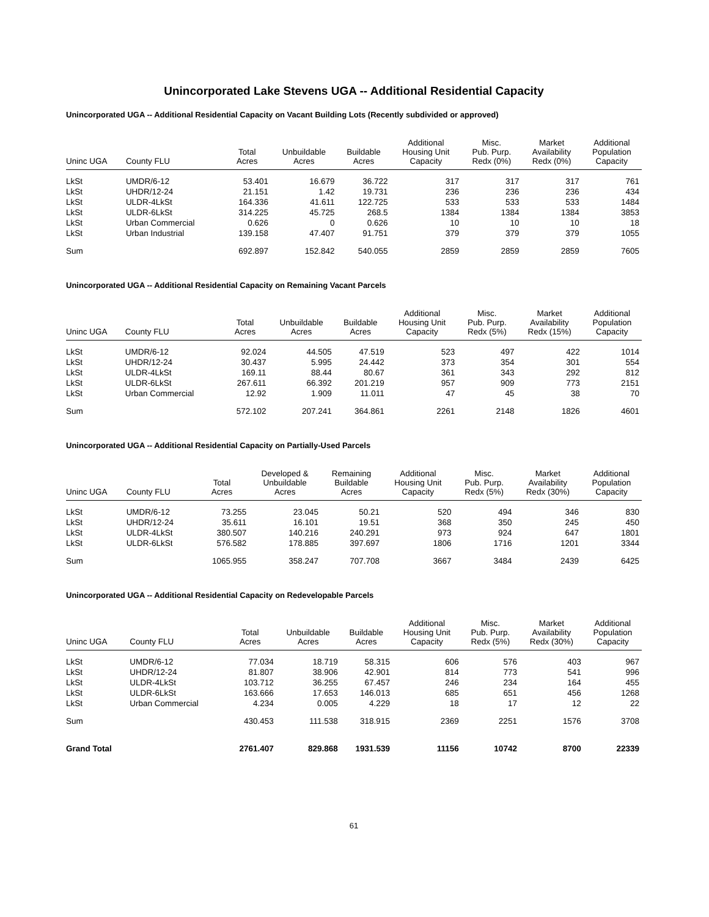Unincorporated Lake Stevens UGA -- Additional Residential Capacity
Unincorporated UGA -- Additional Residential Capacity on Vacant Building Lots (Recently subdivided or approved)
| Uninc UGA | County FLU | Total Acres | Unbuildable Acres | Buildable Acres | Additional Housing Unit Capacity | Misc. Pub. Purp. Redx (0%) | Market Availability Redx (0%) | Additional Population Capacity |
| --- | --- | --- | --- | --- | --- | --- | --- | --- |
| LkSt | UMDR/6-12 | 53.401 | 16.679 | 36.722 | 317 | 317 | 317 | 761 |
| LkSt | UHDR/12-24 | 21.151 | 1.42 | 19.731 | 236 | 236 | 236 | 434 |
| LkSt | ULDR-4LkSt | 164.336 | 41.611 | 122.725 | 533 | 533 | 533 | 1484 |
| LkSt | ULDR-6LkSt | 314.225 | 45.725 | 268.5 | 1384 | 1384 | 1384 | 3853 |
| LkSt | Urban Commercial | 0.626 | 0 | 0.626 | 10 | 10 | 10 | 18 |
| LkSt | Urban Industrial | 139.158 | 47.407 | 91.751 | 379 | 379 | 379 | 1055 |
| Sum | | 692.897 | 152.842 | 540.055 | 2859 | 2859 | 2859 | 7605 |
Unincorporated UGA -- Additional Residential Capacity on Remaining Vacant Parcels
| Uninc UGA | County FLU | Total Acres | Unbuildable Acres | Buildable Acres | Additional Housing Unit Capacity | Misc. Pub. Purp. Redx (5%) | Market Availability Redx (15%) | Additional Population Capacity |
| --- | --- | --- | --- | --- | --- | --- | --- | --- |
| LkSt | UMDR/6-12 | 92.024 | 44.505 | 47.519 | 523 | 497 | 422 | 1014 |
| LkSt | UHDR/12-24 | 30.437 | 5.995 | 24.442 | 373 | 354 | 301 | 554 |
| LkSt | ULDR-4LkSt | 169.11 | 88.44 | 80.67 | 361 | 343 | 292 | 812 |
| LkSt | ULDR-6LkSt | 267.611 | 66.392 | 201.219 | 957 | 909 | 773 | 2151 |
| LkSt | Urban Commercial | 12.92 | 1.909 | 11.011 | 47 | 45 | 38 | 70 |
| Sum | | 572.102 | 207.241 | 364.861 | 2261 | 2148 | 1826 | 4601 |
Unincorporated UGA -- Additional Residential Capacity on Partially-Used Parcels
| Uninc UGA | County FLU | Total Acres | Developed & Unbuildable Acres | Remaining Buildable Acres | Additional Housing Unit Capacity | Misc. Pub. Purp. Redx (5%) | Market Availability Redx (30%) | Additional Population Capacity |
| --- | --- | --- | --- | --- | --- | --- | --- | --- |
| LkSt | UMDR/6-12 | 73.255 | 23.045 | 50.21 | 520 | 494 | 346 | 830 |
| LkSt | UHDR/12-24 | 35.611 | 16.101 | 19.51 | 368 | 350 | 245 | 450 |
| LkSt | ULDR-4LkSt | 380.507 | 140.216 | 240.291 | 973 | 924 | 647 | 1801 |
| LkSt | ULDR-6LkSt | 576.582 | 178.885 | 397.697 | 1806 | 1716 | 1201 | 3344 |
| Sum | | 1065.955 | 358.247 | 707.708 | 3667 | 3484 | 2439 | 6425 |
Unincorporated UGA -- Additional Residential Capacity on Redevelopable Parcels
| Uninc UGA | County FLU | Total Acres | Unbuildable Acres | Buildable Acres | Additional Housing Unit Capacity | Misc. Pub. Purp. Redx (5%) | Market Availability Redx (30%) | Additional Population Capacity |
| --- | --- | --- | --- | --- | --- | --- | --- | --- |
| LkSt | UMDR/6-12 | 77.034 | 18.719 | 58.315 | 606 | 576 | 403 | 967 |
| LkSt | UHDR/12-24 | 81.807 | 38.906 | 42.901 | 814 | 773 | 541 | 996 |
| LkSt | ULDR-4LkSt | 103.712 | 36.255 | 67.457 | 246 | 234 | 164 | 455 |
| LkSt | ULDR-6LkSt | 163.666 | 17.653 | 146.013 | 685 | 651 | 456 | 1268 |
| LkSt | Urban Commercial | 4.234 | 0.005 | 4.229 | 18 | 17 | 12 | 22 |
| Sum | | 430.453 | 111.538 | 318.915 | 2369 | 2251 | 1576 | 3708 |
| Grand Total | | 2761.407 | 829.868 | 1931.539 | 11156 | 10742 | 8700 | 22339 |
61